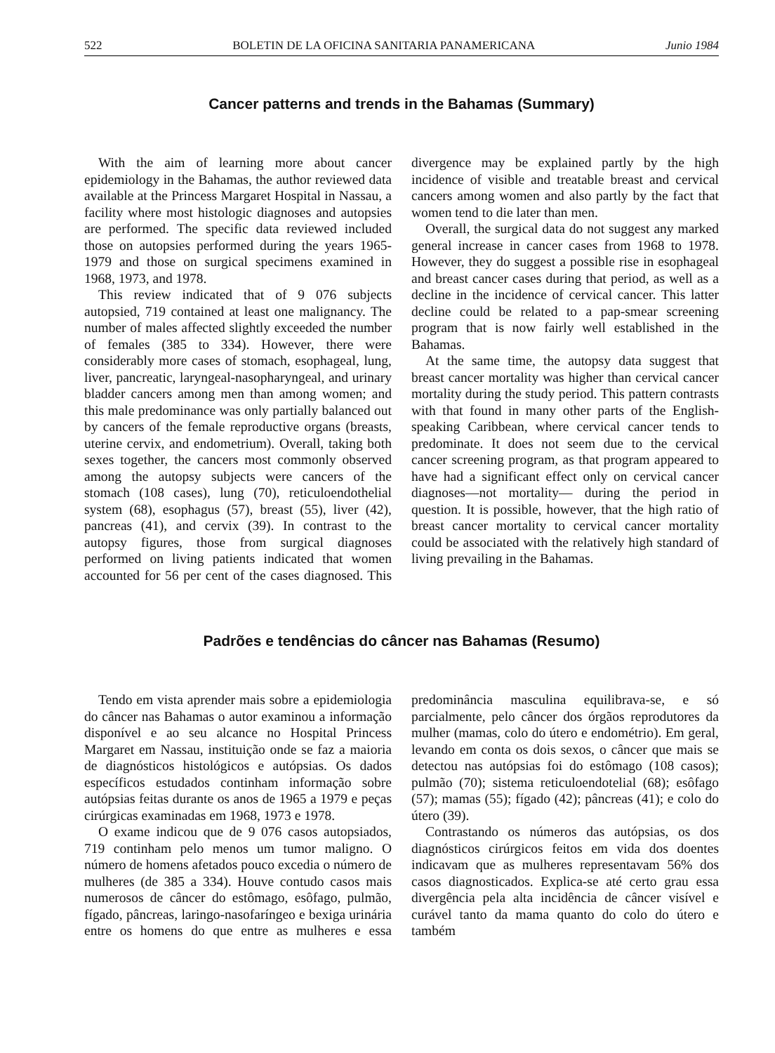522 BOLETIN DE LA OFICINA SANITARIA PANAMERICANA Junio 1984
Cancer patterns and trends in the Bahamas (Summary)
With the aim of learning more about cancer epidemiology in the Bahamas, the author reviewed data available at the Princess Margaret Hospital in Nassau, a facility where most histologic diagnoses and autopsies are performed. The specific data reviewed included those on autopsies performed during the years 1965-1979 and those on surgical specimens examined in 1968, 1973, and 1978.
This review indicated that of 9 076 subjects autopsied, 719 contained at least one malignancy. The number of males affected slightly exceeded the number of females (385 to 334). However, there were considerably more cases of stomach, esophageal, lung, liver, pancreatic, laryngeal-nasopharyngeal, and urinary bladder cancers among men than among women; and this male predominance was only partially balanced out by cancers of the female reproductive organs (breasts, uterine cervix, and endometrium). Overall, taking both sexes together, the cancers most commonly observed among the autopsy subjects were cancers of the stomach (108 cases), lung (70), reticuloendothelial system (68), esophagus (57), breast (55), liver (42), pancreas (41), and cervix (39). In contrast to the autopsy figures, those from surgical diagnoses performed on living patients indicated that women accounted for 56 per cent of the cases diagnosed. This divergence may be explained partly by the high incidence of visible and treatable breast and cervical cancers among women and also partly by the fact that women tend to die later than men.
Overall, the surgical data do not suggest any marked general increase in cancer cases from 1968 to 1978. However, they do suggest a possible rise in esophageal and breast cancer cases during that period, as well as a decline in the incidence of cervical cancer. This latter decline could be related to a pap-smear screening program that is now fairly well established in the Bahamas.
At the same time, the autopsy data suggest that breast cancer mortality was higher than cervical cancer mortality during the study period. This pattern contrasts with that found in many other parts of the English-speaking Caribbean, where cervical cancer tends to predominate. It does not seem due to the cervical cancer screening program, as that program appeared to have had a significant effect only on cervical cancer diagnoses—not mortality— during the period in question. It is possible, however, that the high ratio of breast cancer mortality to cervical cancer mortality could be associated with the relatively high standard of living prevailing in the Bahamas.
Padrões e tendências do câncer nas Bahamas (Resumo)
Tendo em vista aprender mais sobre a epidemiologia do câncer nas Bahamas o autor examinou a informação disponível e ao seu alcance no Hospital Princess Margaret em Nassau, instituição onde se faz a maioria de diagnósticos histológicos e autópsias. Os dados específicos estudados continham informação sobre autópsias feitas durante os anos de 1965 a 1979 e peças cirúrgicas examinadas em 1968, 1973 e 1978.
O exame indicou que de 9 076 casos autopsiados, 719 continham pelo menos um tumor maligno. O número de homens afetados pouco excedia o número de mulheres (de 385 a 334). Houve contudo casos mais numerosos de câncer do estômago, esôfago, pulmão, fígado, pâncreas, laringo-nasofaríngeo e bexiga urinária entre os homens do que entre as mulheres e essa predominância masculina equilibrava-se, e só parcialmente, pelo câncer dos órgãos reprodutores da mulher (mamas, colo do útero e endométrio). Em geral, levando em conta os dois sexos, o câncer que mais se detectou nas autópsias foi do estômago (108 casos); pulmão (70); sistema reticuloendotelial (68); esôfago (57); mamas (55); fígado (42); pâncreas (41); e colo do útero (39).
Contrastando os números das autópsias, os dos diagnósticos cirúrgicos feitos em vida dos doentes indicavam que as mulheres representavam 56% dos casos diagnosticados. Explica-se até certo grau essa divergência pela alta incidência de câncer visível e curável tanto da mama quanto do colo do útero e também